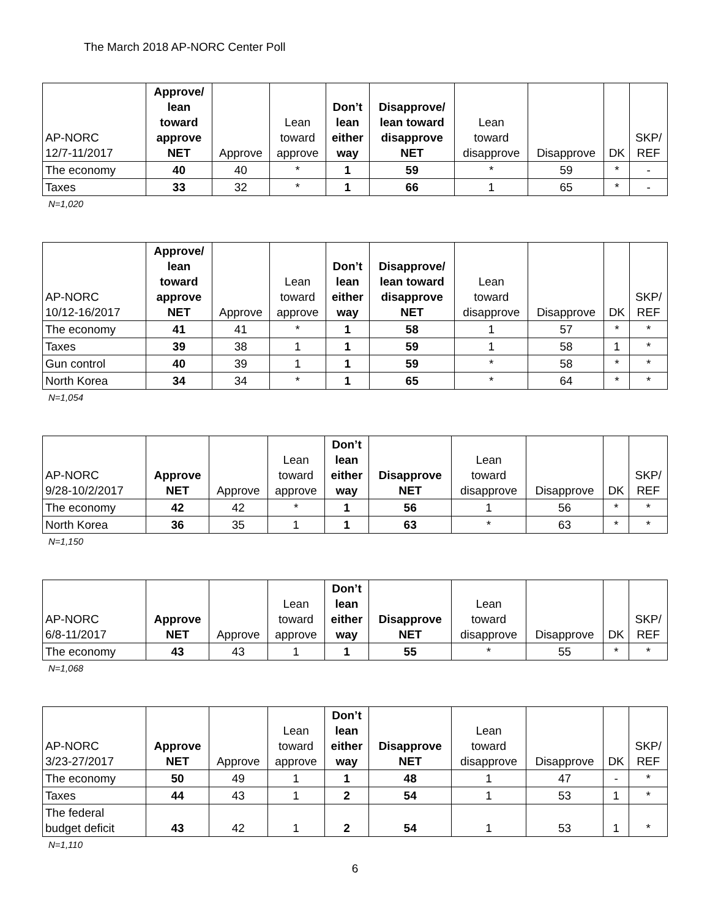The March 2018 AP-NORC Center Poll
| AP-NORC 12/7-11/2017 | Approve/ lean toward approve NET | Approve | Lean toward approve | Don’t lean either way | Disapprove/ lean toward disapprove NET | Lean toward disapprove | Disapprove | DK | SKP/ REF |
| --- | --- | --- | --- | --- | --- | --- | --- | --- | --- |
| The economy | 40 | 40 | * | 1 | 59 | * | 59 | * | - |
| Taxes | 33 | 32 | * | 1 | 66 | 1 | 65 | * | - |
N=1,020
| AP-NORC 10/12-16/2017 | Approve/ lean toward approve NET | Approve | Lean toward approve | Don’t lean either way | Disapprove/ lean toward disapprove NET | Lean toward disapprove | Disapprove | DK | SKP/ REF |
| --- | --- | --- | --- | --- | --- | --- | --- | --- | --- |
| The economy | 41 | 41 | * | 1 | 58 | 1 | 57 | * | * |
| Taxes | 39 | 38 | 1 | 1 | 59 | 1 | 58 | 1 | * |
| Gun control | 40 | 39 | 1 | 1 | 59 | * | 58 | * | * |
| North Korea | 34 | 34 | * | 1 | 65 | * | 64 | * | * |
N=1,054
| AP-NORC 9/28-10/2/2017 | Approve NET | Approve | Lean toward approve | Don’t lean either way | Disapprove NET | Lean toward disapprove | Disapprove | DK | SKP/ REF |
| --- | --- | --- | --- | --- | --- | --- | --- | --- | --- |
| The economy | 42 | 42 | * | 1 | 56 | 1 | 56 | * | * |
| North Korea | 36 | 35 | 1 | 1 | 63 | * | 63 | * | * |
N=1,150
| AP-NORC 6/8-11/2017 | Approve NET | Approve | Lean toward approve | Don’t lean either way | Disapprove NET | Lean toward disapprove | Disapprove | DK | SKP/ REF |
| --- | --- | --- | --- | --- | --- | --- | --- | --- | --- |
| The economy | 43 | 43 | 1 | 1 | 55 | * | 55 | * | * |
N=1,068
| AP-NORC 3/23-27/2017 | Approve NET | Approve | Lean toward approve | Don’t lean either way | Disapprove NET | Lean toward disapprove | Disapprove | DK | SKP/ REF |
| --- | --- | --- | --- | --- | --- | --- | --- | --- | --- |
| The economy | 50 | 49 | 1 | 1 | 48 | 1 | 47 | - | * |
| Taxes | 44 | 43 | 1 | 2 | 54 | 1 | 53 | 1 | * |
| The federal budget deficit | 43 | 42 | 1 | 2 | 54 | 1 | 53 | 1 | * |
N=1,110
6